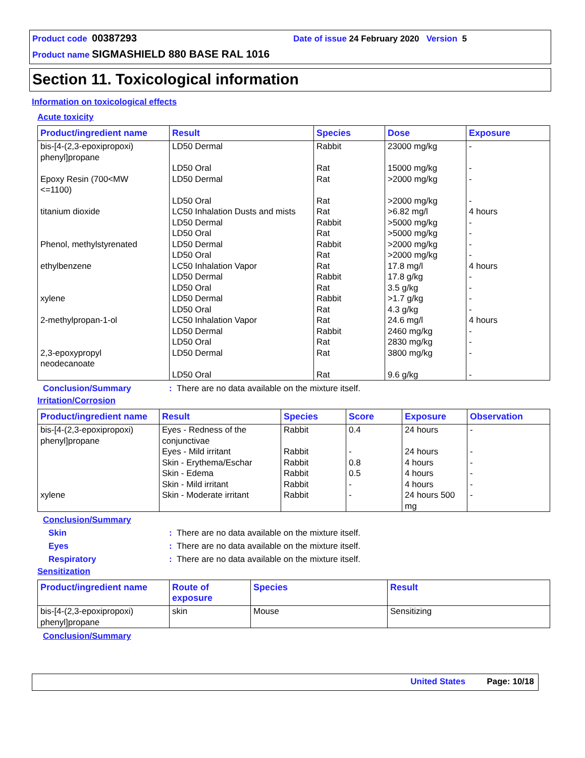Product code 00387293 Date of issue 24 February 2020 Version 5
Product name SIGMASHIELD 880 BASE RAL 1016
Section 11. Toxicological information
Information on toxicological effects
Acute toxicity
| Product/ingredient name | Result | Species | Dose | Exposure |
| --- | --- | --- | --- | --- |
| bis-[4-(2,3-epoxipropoxi) phenyl]propane | LD50 Dermal | Rabbit | 23000 mg/kg | - |
| | LD50 Oral | Rat | 15000 mg/kg | - |
| Epoxy Resin (700<MW <=1100) | LD50 Dermal | Rat | >2000 mg/kg | - |
| | LD50 Oral | Rat | >2000 mg/kg | - |
| titanium dioxide | LC50 Inhalation Dusts and mists | Rat | >6.82 mg/l | 4 hours |
| | LD50 Dermal | Rabbit | >5000 mg/kg | - |
| | LD50 Oral | Rat | >5000 mg/kg | - |
| Phenol, methylstyrenated | LD50 Dermal | Rabbit | >2000 mg/kg | - |
| | LD50 Oral | Rat | >2000 mg/kg | - |
| ethylbenzene | LC50 Inhalation Vapor | Rat | 17.8 mg/l | 4 hours |
| | LD50 Dermal | Rabbit | 17.8 g/kg | - |
| | LD50 Oral | Rat | 3.5 g/kg | - |
| xylene | LD50 Dermal | Rabbit | >1.7 g/kg | - |
| | LD50 Oral | Rat | 4.3 g/kg | - |
| 2-methylpropan-1-ol | LC50 Inhalation Vapor | Rat | 24.6 mg/l | 4 hours |
| | LD50 Dermal | Rabbit | 2460 mg/kg | - |
| | LD50 Oral | Rat | 2830 mg/kg | - |
| 2,3-epoxypropyl neodecanoate | LD50 Dermal | Rat | 3800 mg/kg | - |
| | LD50 Oral | Rat | 9.6 g/kg | - |
Conclusion/Summary: There are no data available on the mixture itself.
Irritation/Corrosion
| Product/ingredient name | Result | Species | Score | Exposure | Observation |
| --- | --- | --- | --- | --- | --- |
| bis-[4-(2,3-epoxipropoxi) phenyl]propane | Eyes - Redness of the conjunctivae | Rabbit | 0.4 | 24 hours | - |
| | Eyes - Mild irritant | Rabbit | - | 24 hours | - |
| | Skin - Erythema/Eschar | Rabbit | 0.8 | 4 hours | - |
| | Skin - Edema | Rabbit | 0.5 | 4 hours | - |
| | Skin - Mild irritant | Rabbit | - | 4 hours | - |
| xylene | Skin - Moderate irritant | Rabbit | - | 24 hours 500 mg | - |
Conclusion/Summary
Skin: There are no data available on the mixture itself.
Eyes: There are no data available on the mixture itself.
Respiratory: There are no data available on the mixture itself.
Sensitization
| Product/ingredient name | Route of exposure | Species | Result |
| --- | --- | --- | --- |
| bis-[4-(2,3-epoxipropoxi) phenyl]propane | skin | Mouse | Sensitizing |
Conclusion/Summary
United States Page: 10/18